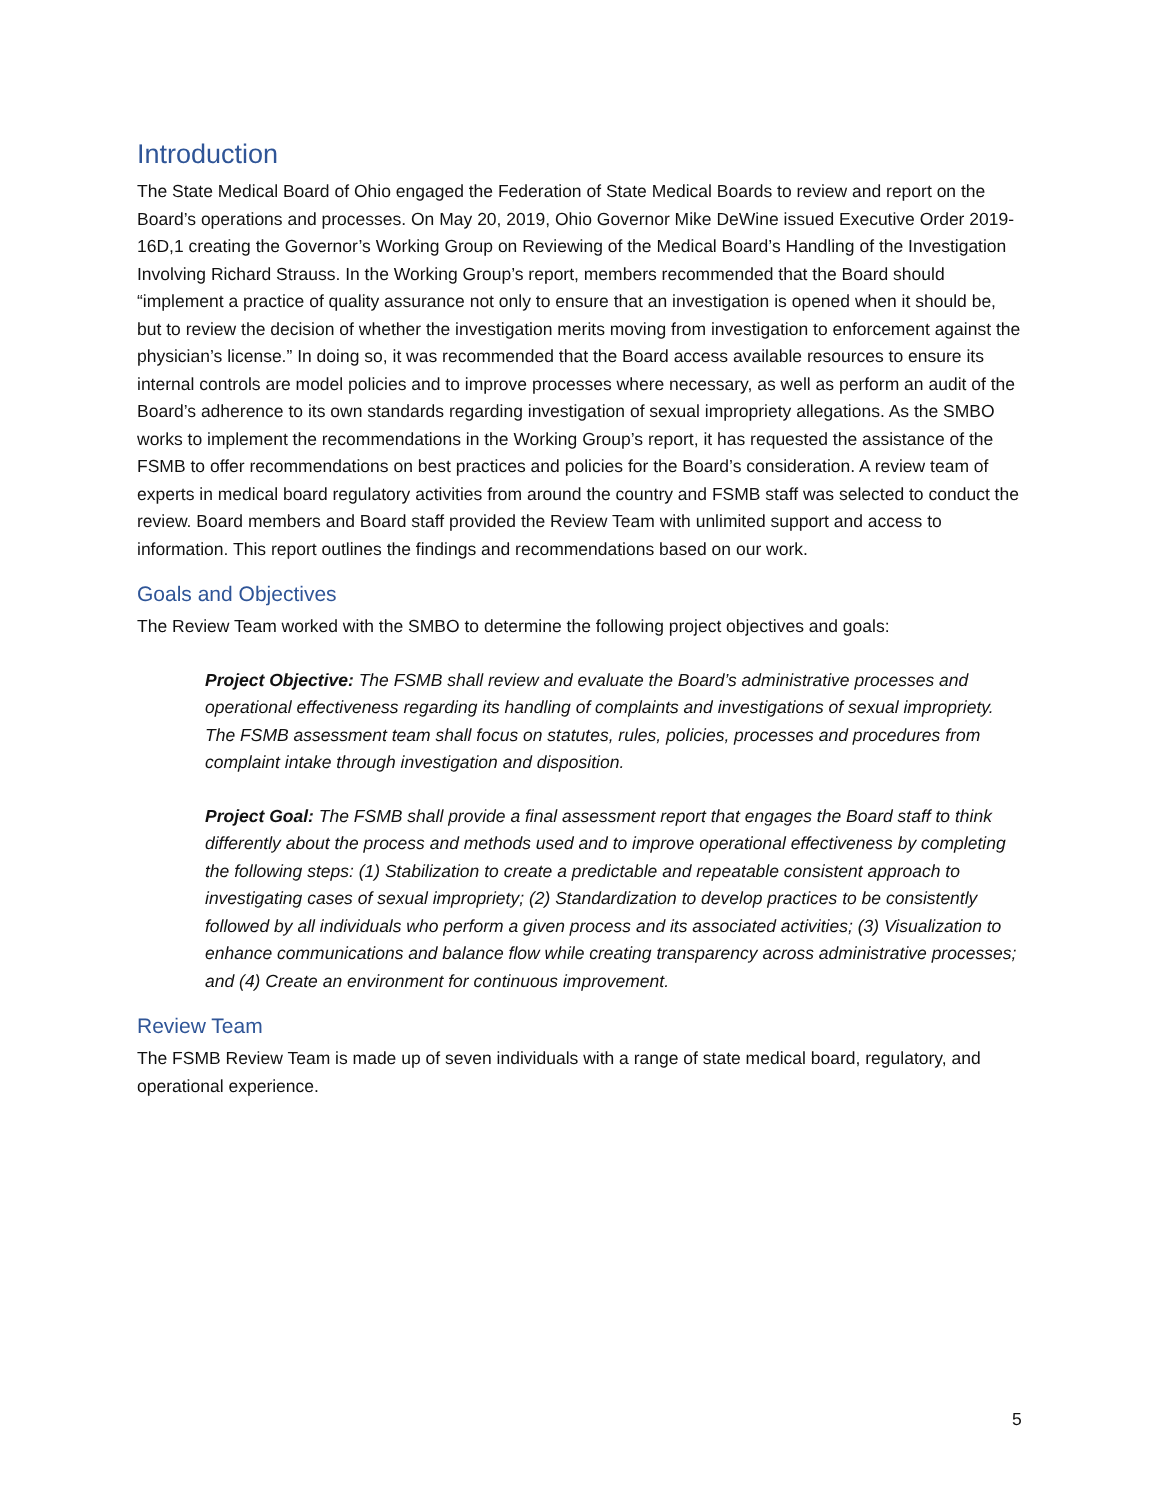Introduction
The State Medical Board of Ohio engaged the Federation of State Medical Boards to review and report on the Board’s operations and processes. On May 20, 2019, Ohio Governor Mike DeWine issued Executive Order 2019-16D,1 creating the Governor’s Working Group on Reviewing of the Medical Board’s Handling of the Investigation Involving Richard Strauss. In the Working Group’s report, members recommended that the Board should “implement a practice of quality assurance not only to ensure that an investigation is opened when it should be, but to review the decision of whether the investigation merits moving from investigation to enforcement against the physician’s license.” In doing so, it was recommended that the Board access available resources to ensure its internal controls are model policies and to improve processes where necessary, as well as perform an audit of the Board’s adherence to its own standards regarding investigation of sexual impropriety allegations. As the SMBO works to implement the recommendations in the Working Group’s report, it has requested the assistance of the FSMB to offer recommendations on best practices and policies for the Board’s consideration. A review team of experts in medical board regulatory activities from around the country and FSMB staff was selected to conduct the review. Board members and Board staff provided the Review Team with unlimited support and access to information. This report outlines the findings and recommendations based on our work.
Goals and Objectives
The Review Team worked with the SMBO to determine the following project objectives and goals:
Project Objective: The FSMB shall review and evaluate the Board’s administrative processes and operational effectiveness regarding its handling of complaints and investigations of sexual impropriety. The FSMB assessment team shall focus on statutes, rules, policies, processes and procedures from complaint intake through investigation and disposition.
Project Goal: The FSMB shall provide a final assessment report that engages the Board staff to think differently about the process and methods used and to improve operational effectiveness by completing the following steps: (1) Stabilization to create a predictable and repeatable consistent approach to investigating cases of sexual impropriety; (2) Standardization to develop practices to be consistently followed by all individuals who perform a given process and its associated activities; (3) Visualization to enhance communications and balance flow while creating transparency across administrative processes; and (4) Create an environment for continuous improvement.
Review Team
The FSMB Review Team is made up of seven individuals with a range of state medical board, regulatory, and operational experience.
5